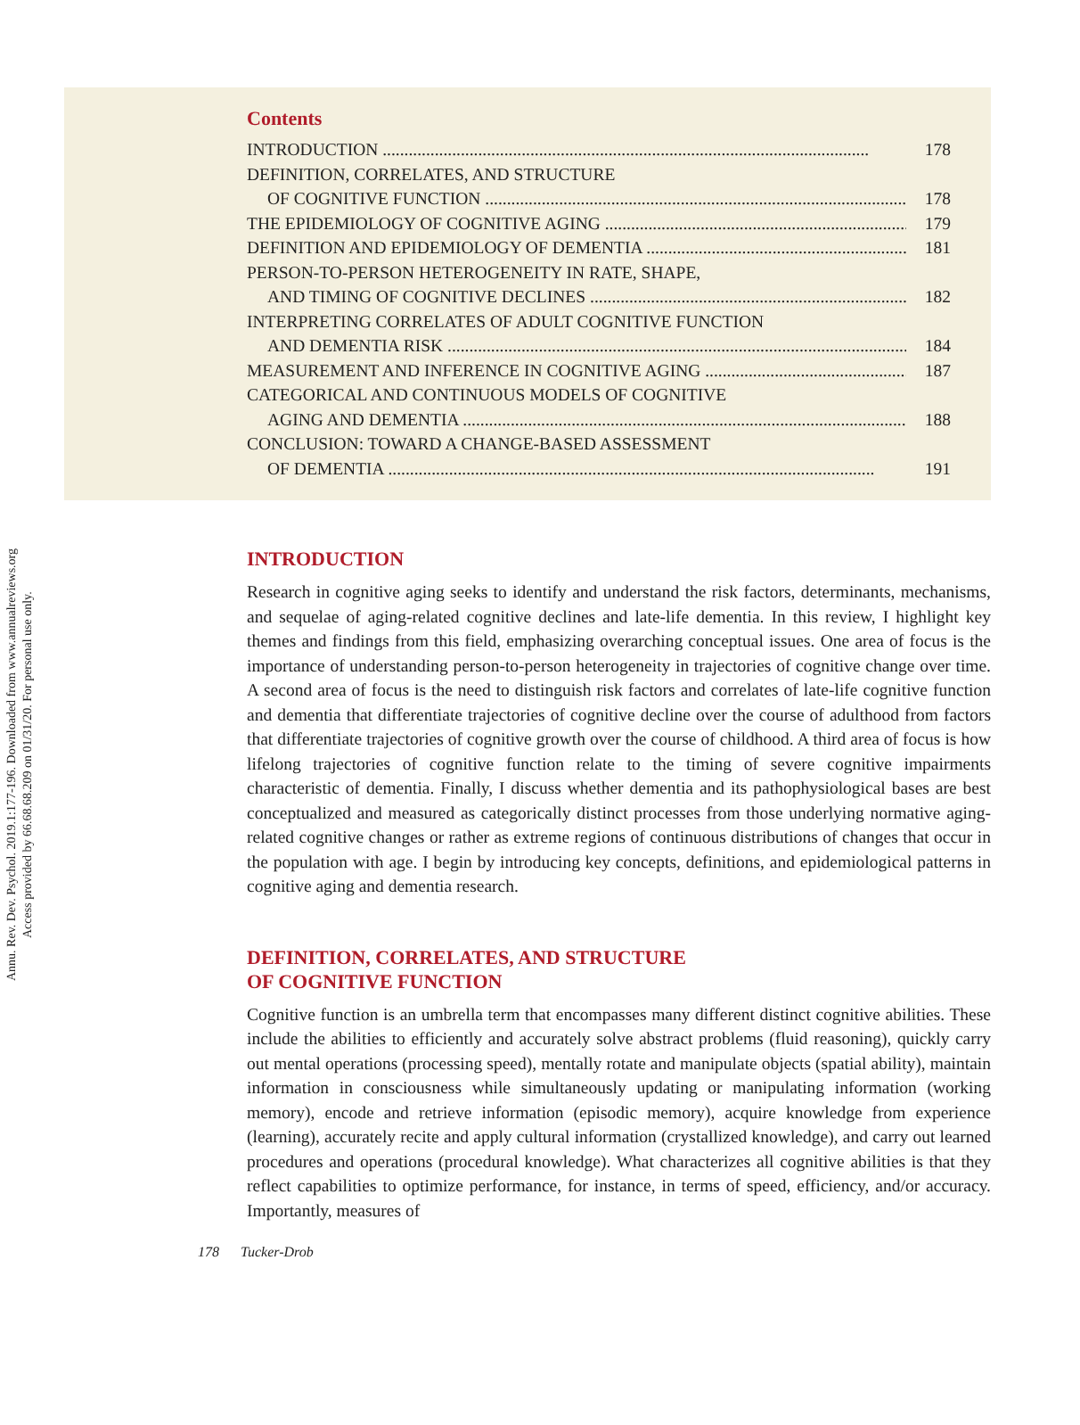Annu. Rev. Dev. Psychol. 2019.1:177-196. Downloaded from www.annualreviews.org
Access provided by 66.68.68.209 on 01/31/20. For personal use only.
Contents
INTRODUCTION 178
DEFINITION, CORRELATES, AND STRUCTURE
OF COGNITIVE FUNCTION 178
THE EPIDEMIOLOGY OF COGNITIVE AGING 179
DEFINITION AND EPIDEMIOLOGY OF DEMENTIA 181
PERSON-TO-PERSON HETEROGENEITY IN RATE, SHAPE,
AND TIMING OF COGNITIVE DECLINES 182
INTERPRETING CORRELATES OF ADULT COGNITIVE FUNCTION
AND DEMENTIA RISK 184
MEASUREMENT AND INFERENCE IN COGNITIVE AGING 187
CATEGORICAL AND CONTINUOUS MODELS OF COGNITIVE
AGING AND DEMENTIA 188
CONCLUSION: TOWARD A CHANGE-BASED ASSESSMENT
OF DEMENTIA 191
INTRODUCTION
Research in cognitive aging seeks to identify and understand the risk factors, determinants, mechanisms, and sequelae of aging-related cognitive declines and late-life dementia. In this review, I highlight key themes and findings from this field, emphasizing overarching conceptual issues. One area of focus is the importance of understanding person-to-person heterogeneity in trajectories of cognitive change over time. A second area of focus is the need to distinguish risk factors and correlates of late-life cognitive function and dementia that differentiate trajectories of cognitive decline over the course of adulthood from factors that differentiate trajectories of cognitive growth over the course of childhood. A third area of focus is how lifelong trajectories of cognitive function relate to the timing of severe cognitive impairments characteristic of dementia. Finally, I discuss whether dementia and its pathophysiological bases are best conceptualized and measured as categorically distinct processes from those underlying normative aging-related cognitive changes or rather as extreme regions of continuous distributions of changes that occur in the population with age. I begin by introducing key concepts, definitions, and epidemiological patterns in cognitive aging and dementia research.
DEFINITION, CORRELATES, AND STRUCTURE
OF COGNITIVE FUNCTION
Cognitive function is an umbrella term that encompasses many different distinct cognitive abilities. These include the abilities to efficiently and accurately solve abstract problems (fluid reasoning), quickly carry out mental operations (processing speed), mentally rotate and manipulate objects (spatial ability), maintain information in consciousness while simultaneously updating or manipulating information (working memory), encode and retrieve information (episodic memory), acquire knowledge from experience (learning), accurately recite and apply cultural information (crystallized knowledge), and carry out learned procedures and operations (procedural knowledge). What characterizes all cognitive abilities is that they reflect capabilities to optimize performance, for instance, in terms of speed, efficiency, and/or accuracy. Importantly, measures of
178 Tucker-Drob